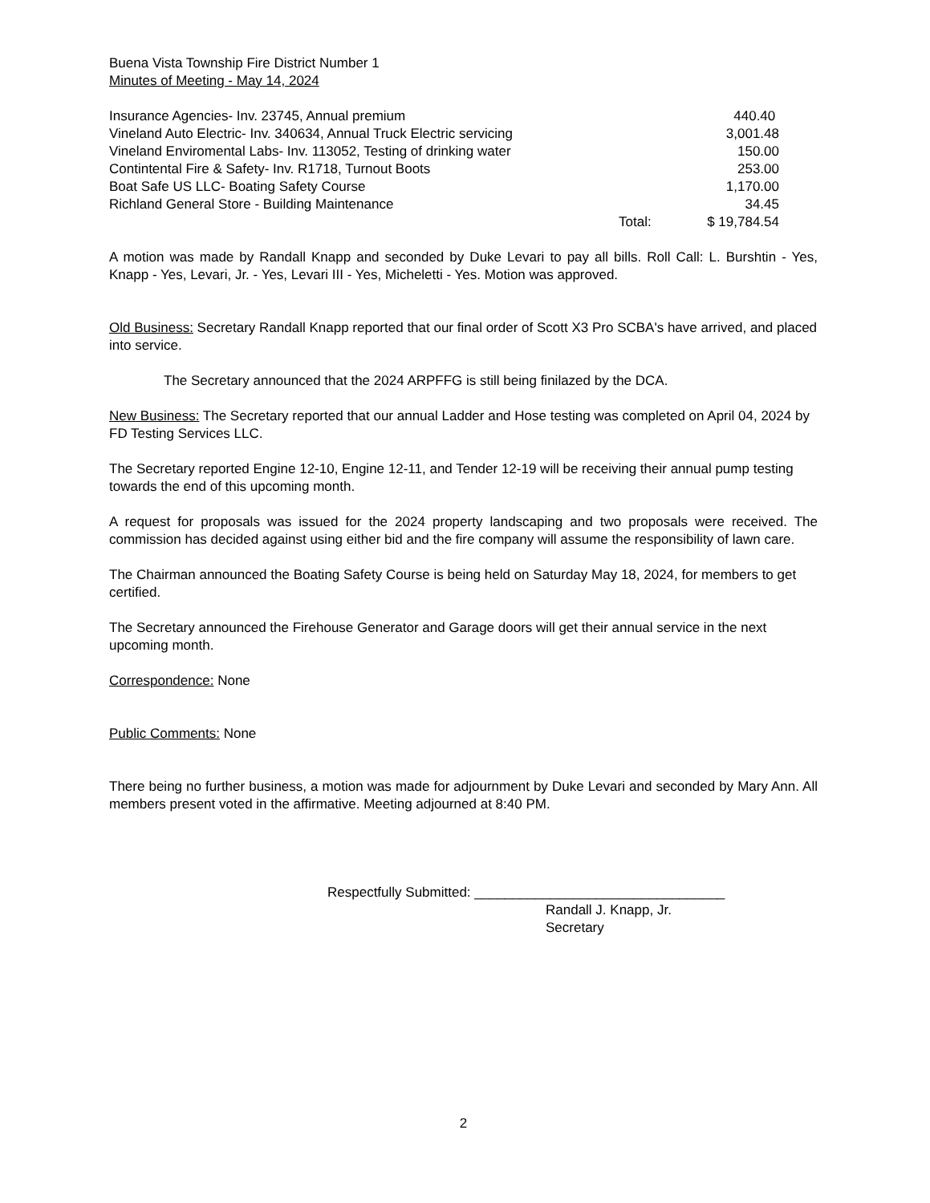Buena Vista Township Fire District Number 1
Minutes of Meeting - May 14, 2024
| Insurance Agencies- Inv. 23745, Annual premium | | 440.40 |
| Vineland Auto Electric- Inv. 340634, Annual Truck Electric servicing | | 3,001.48 |
| Vineland Enviromental Labs- Inv. 113052, Testing of drinking water | | 150.00 |
| Contintental Fire & Safety- Inv. R1718, Turnout Boots | | 253.00 |
| Boat Safe US LLC- Boating Safety Course | | 1,170.00 |
| Richland General Store - Building Maintenance | | 34.45 |
| | Total: | $ 19,784.54 |
A motion was made by Randall Knapp and seconded by Duke Levari to pay all bills. Roll Call: L. Burshtin - Yes, Knapp - Yes, Levari, Jr. - Yes, Levari III - Yes, Micheletti - Yes. Motion was approved.
Old Business: Secretary Randall Knapp reported that our final order of Scott X3 Pro SCBA's have arrived, and placed into service.
The Secretary announced that the 2024 ARPFFG is still being finilazed by the DCA.
New Business: The Secretary reported that our annual Ladder and Hose testing was completed on April 04, 2024 by FD Testing Services LLC.
The Secretary reported Engine 12-10, Engine 12-11, and Tender 12-19 will be receiving their annual pump testing towards the end of this upcoming month.
A request for proposals was issued for the 2024 property landscaping and two proposals were received. The commission has decided against using either bid and the fire company will assume the responsibility of lawn care.
The Chairman announced the Boating Safety Course is being held on Saturday May 18, 2024, for members to get certified.
The Secretary announced the Firehouse Generator and Garage doors will get their annual service in the next upcoming month.
Correspondence: None
Public Comments: None
There being no further business, a motion was made for adjournment by Duke Levari and seconded by Mary Ann. All members present voted in the affirmative. Meeting adjourned at 8:40 PM.
Respectfully Submitted: _________________________________
Randall J. Knapp, Jr.
Secretary
2